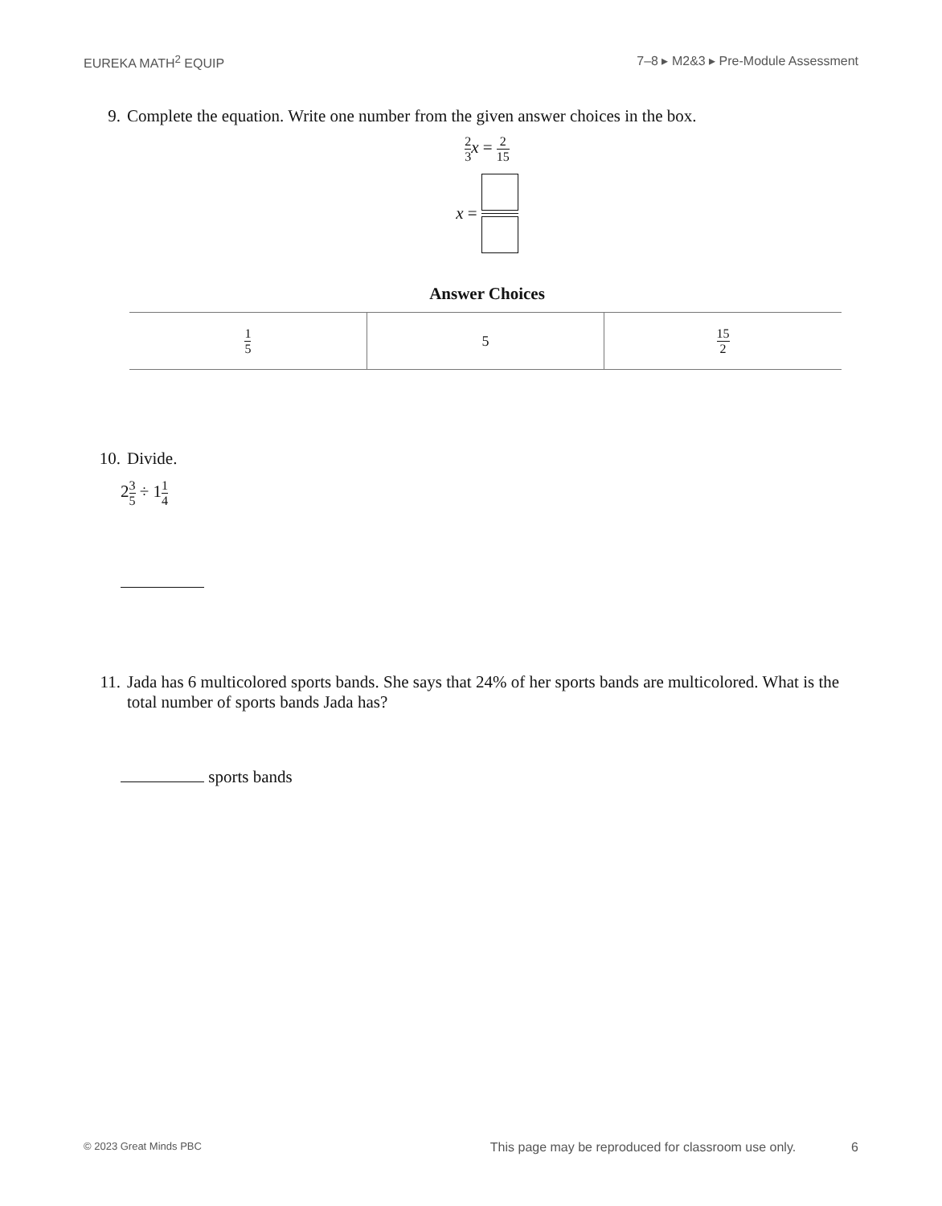EUREKA MATH<sup>2</sup> EQUIP 7–8 ▸ M2&3 ▸ Pre-Module Assessment
9. Complete the equation. Write one number from the given answer choices in the box.
2 3 x = 2 15
x =
Answer Choices
| 1 5 | 5 | 15 2 |
10. Divide.
23 5 ÷ 11 4
11. Jada has 6 multicolored sports bands. She says that 24% of her sports bands are multicolored. What is the total number of sports bands Jada has?
sports bands
© 2023 Great Minds PBC This page may be reproduced for classroom use only. 6